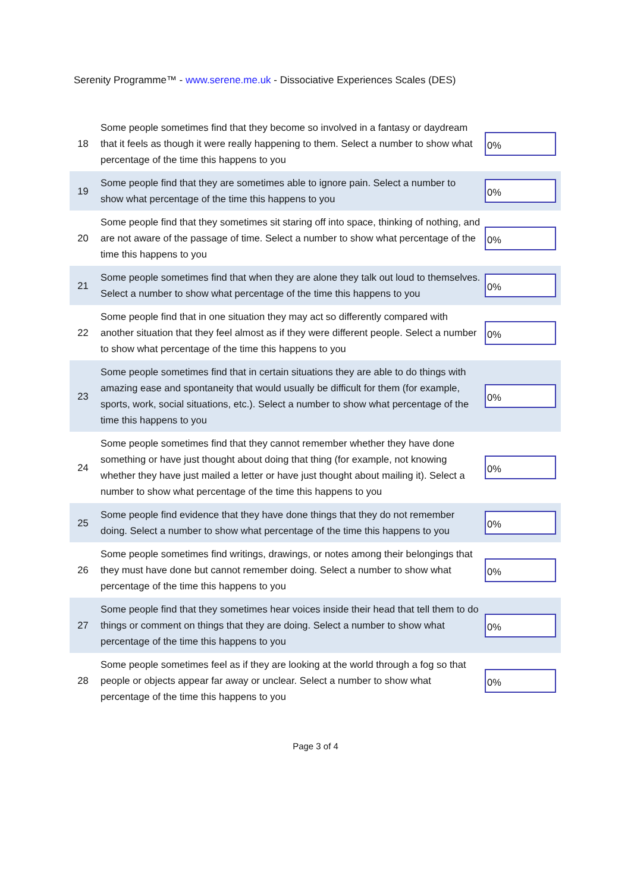Serenity Programme™ - www.serene.me.uk - Dissociative Experiences Scales (DES)
| 18 | Some people sometimes find that they become so involved in a fantasy or daydream that it feels as though it were really happening to them. Select a number to show what percentage of the time this happens to you | 0% |
| 19 | Some people find that they are sometimes able to ignore pain. Select a number to show what percentage of the time this happens to you | 0% |
| 20 | Some people find that they sometimes sit staring off into space, thinking of nothing, and are not aware of the passage of time. Select a number to show what percentage of the time this happens to you | 0% |
| 21 | Some people sometimes find that when they are alone they talk out loud to themselves. Select a number to show what percentage of the time this happens to you | 0% |
| 22 | Some people find that in one situation they may act so differently compared with another situation that they feel almost as if they were different people. Select a number to show what percentage of the time this happens to you | 0% |
| 23 | Some people sometimes find that in certain situations they are able to do things with amazing ease and spontaneity that would usually be difficult for them (for example, sports, work, social situations, etc.). Select a number to show what percentage of the time this happens to you | 0% |
| 24 | Some people sometimes find that they cannot remember whether they have done something or have just thought about doing that thing (for example, not knowing whether they have just mailed a letter or have just thought about mailing it). Select a number to show what percentage of the time this happens to you | 0% |
| 25 | Some people find evidence that they have done things that they do not remember doing. Select a number to show what percentage of the time this happens to you | 0% |
| 26 | Some people sometimes find writings, drawings, or notes among their belongings that they must have done but cannot remember doing. Select a number to show what percentage of the time this happens to you | 0% |
| 27 | Some people find that they sometimes hear voices inside their head that tell them to do things or comment on things that they are doing. Select a number to show what percentage of the time this happens to you | 0% |
| 28 | Some people sometimes feel as if they are looking at the world through a fog so that people or objects appear far away or unclear. Select a number to show what percentage of the time this happens to you | 0% |
Page 3 of 4